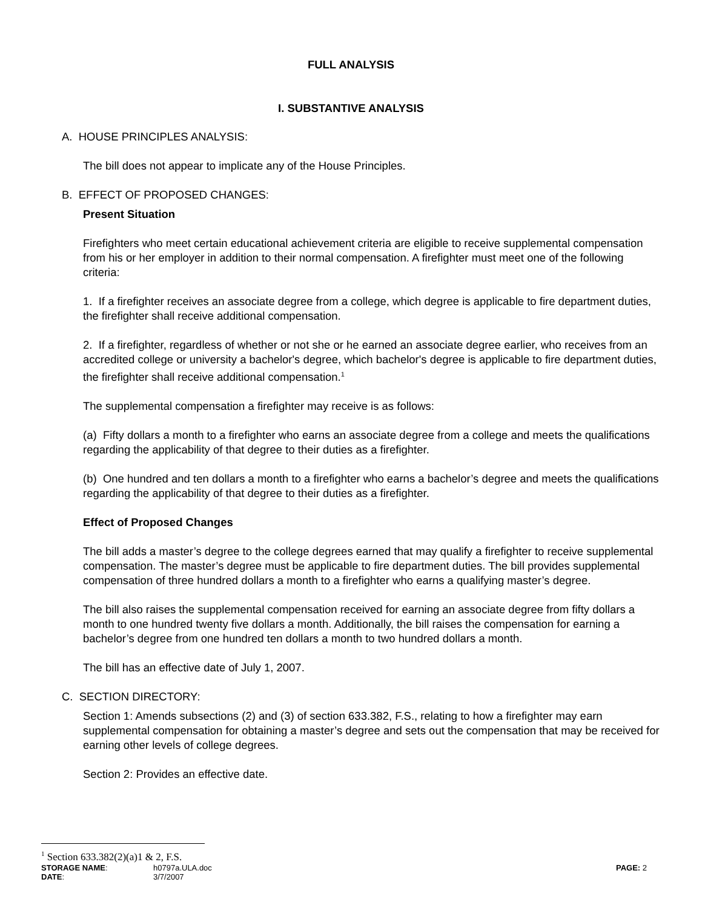FULL ANALYSIS
I. SUBSTANTIVE ANALYSIS
A. HOUSE PRINCIPLES ANALYSIS:
The bill does not appear to implicate any of the House Principles.
B. EFFECT OF PROPOSED CHANGES:
Present Situation
Firefighters who meet certain educational achievement criteria are eligible to receive supplemental compensation from his or her employer in addition to their normal compensation. A firefighter must meet one of the following criteria:
1. If a firefighter receives an associate degree from a college, which degree is applicable to fire department duties, the firefighter shall receive additional compensation.
2. If a firefighter, regardless of whether or not she or he earned an associate degree earlier, who receives from an accredited college or university a bachelor's degree, which bachelor's degree is applicable to fire department duties, the firefighter shall receive additional compensation.<sup>1</sup>
The supplemental compensation a firefighter may receive is as follows:
(a) Fifty dollars a month to a firefighter who earns an associate degree from a college and meets the qualifications regarding the applicability of that degree to their duties as a firefighter.
(b) One hundred and ten dollars a month to a firefighter who earns a bachelor’s degree and meets the qualifications regarding the applicability of that degree to their duties as a firefighter.
Effect of Proposed Changes
The bill adds a master’s degree to the college degrees earned that may qualify a firefighter to receive supplemental compensation. The master’s degree must be applicable to fire department duties. The bill provides supplemental compensation of three hundred dollars a month to a firefighter who earns a qualifying master’s degree.
The bill also raises the supplemental compensation received for earning an associate degree from fifty dollars a month to one hundred twenty five dollars a month. Additionally, the bill raises the compensation for earning a bachelor’s degree from one hundred ten dollars a month to two hundred dollars a month.
The bill has an effective date of July 1, 2007.
C. SECTION DIRECTORY:
Section 1: Amends subsections (2) and (3) of section 633.382, F.S., relating to how a firefighter may earn supplemental compensation for obtaining a master’s degree and sets out the compensation that may be received for earning other levels of college degrees.
Section 2: Provides an effective date.
<sup>1</sup> Section 633.382(2)(a)1 & 2, F.S.
STORAGE NAME:
h0797a.ULA.doc
PAGE: 2
DATE:
3/7/2007